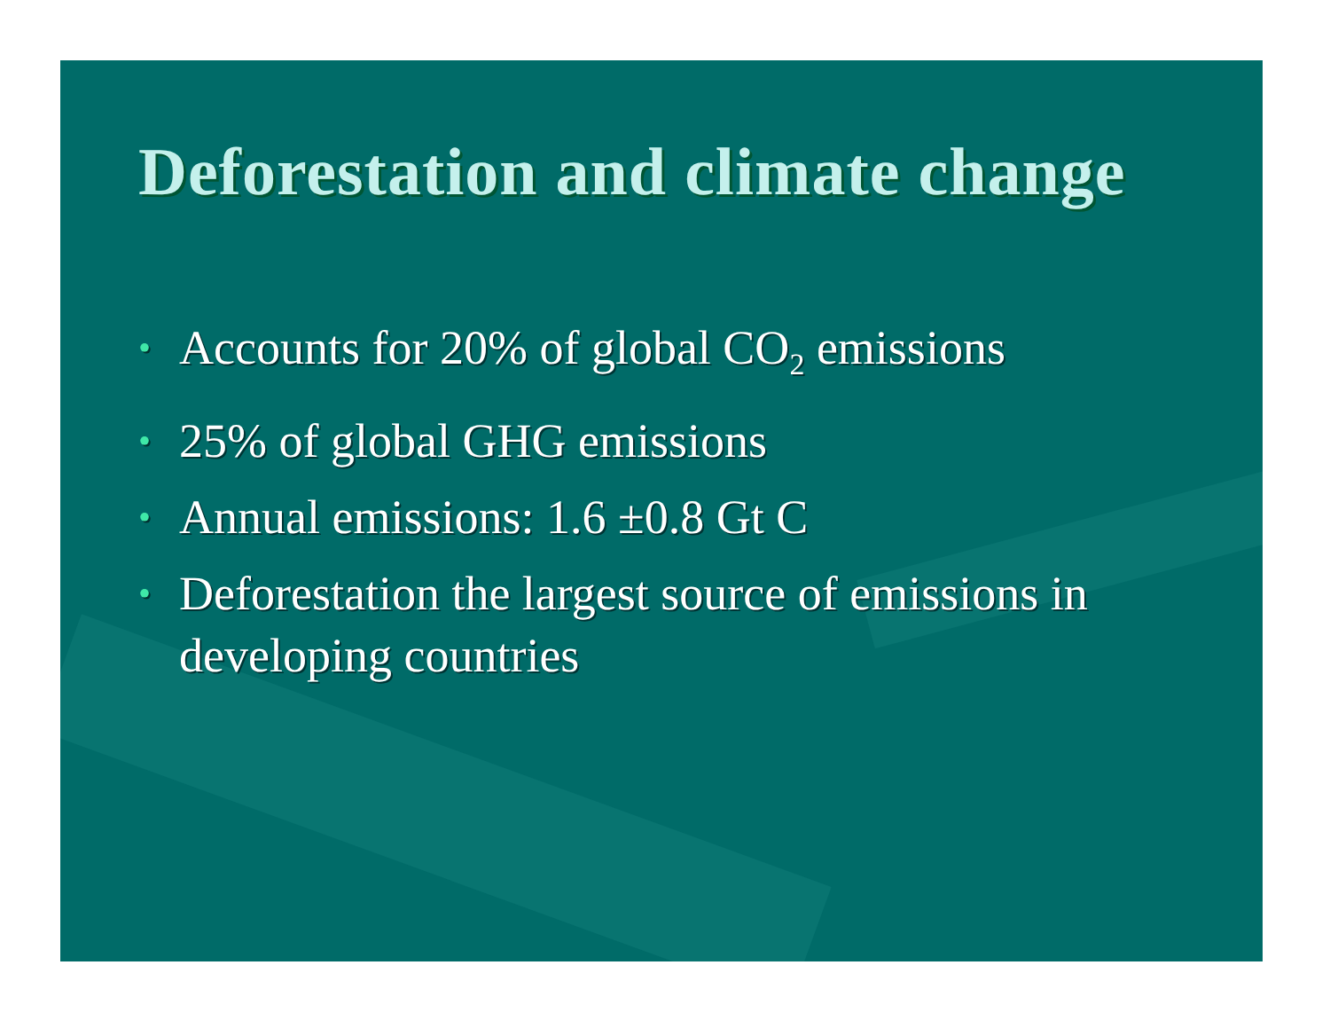Deforestation and climate change
• Accounts for 20% of global CO<sub>2</sub> emissions
• 25% of global GHG emissions
• Annual emissions: 1.6 ±0.8 Gt C
• Deforestation the largest source of emissions in developing countries